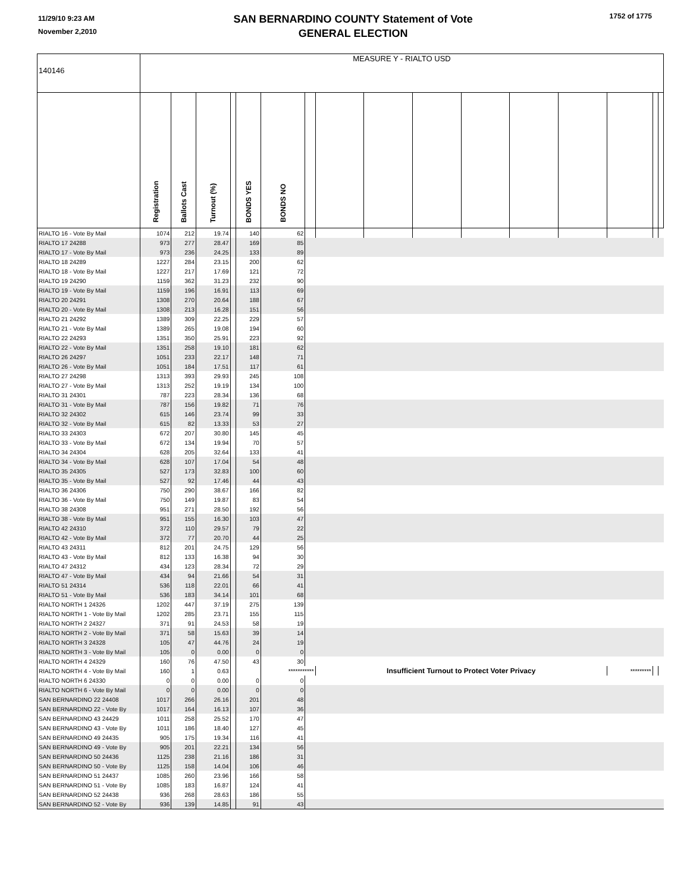11/29/10 9:23 AM
November 2,2010
SAN BERNARDINO COUNTY Statement of Vote
GENERAL ELECTION
1752 of 1775
| 140146 | MEASURE Y - RIALTO USD | | | | | | | | | | | | | | | |
| | Registration | Ballots Cast | Turnout (%) | | BONDS YES | BONDS NO | | | | | | | | | | |
| RIALTO 16 - Vote By Mail | 1074 | 212 | 19.74 | | 140 | 62 | | | | | | | | | | |
| RIALTO 17 24288 | 973 | 277 | 28.47 | | 169 | 85 | | | | | | | | | | |
| RIALTO 17 - Vote By Mail | 973 | 236 | 24.25 | | 133 | 89 | | | | | | | | | | |
| RIALTO 18 24289 | 1227 | 284 | 23.15 | | 200 | 62 | | | | | | | | | | |
| RIALTO 18 - Vote By Mail | 1227 | 217 | 17.69 | | 121 | 72 | | | | | | | | | | |
| RIALTO 19 24290 | 1159 | 362 | 31.23 | | 232 | 90 | | | | | | | | | | |
| RIALTO 19 - Vote By Mail | 1159 | 196 | 16.91 | | 113 | 69 | | | | | | | | | | |
| RIALTO 20 24291 | 1308 | 270 | 20.64 | | 188 | 67 | | | | | | | | | | |
| RIALTO 20 - Vote By Mail | 1308 | 213 | 16.28 | | 151 | 56 | | | | | | | | | | |
| RIALTO 21 24292 | 1389 | 309 | 22.25 | | 229 | 57 | | | | | | | | | | |
| RIALTO 21 - Vote By Mail | 1389 | 265 | 19.08 | | 194 | 60 | | | | | | | | | | |
| RIALTO 22 24293 | 1351 | 350 | 25.91 | | 223 | 92 | | | | | | | | | | |
| RIALTO 22 - Vote By Mail | 1351 | 258 | 19.10 | | 181 | 62 | | | | | | | | | | |
| RIALTO 26 24297 | 1051 | 233 | 22.17 | | 148 | 71 | | | | | | | | | | |
| RIALTO 26 - Vote By Mail | 1051 | 184 | 17.51 | | 117 | 61 | | | | | | | | | | |
| RIALTO 27 24298 | 1313 | 393 | 29.93 | | 245 | 108 | | | | | | | | | | |
| RIALTO 27 - Vote By Mail | 1313 | 252 | 19.19 | | 134 | 100 | | | | | | | | | | |
| RIALTO 31 24301 | 787 | 223 | 28.34 | | 136 | 68 | | | | | | | | | | |
| RIALTO 31 - Vote By Mail | 787 | 156 | 19.82 | | 71 | 76 | | | | | | | | | | |
| RIALTO 32 24302 | 615 | 146 | 23.74 | | 99 | 33 | | | | | | | | | | |
| RIALTO 32 - Vote By Mail | 615 | 82 | 13.33 | | 53 | 27 | | | | | | | | | | |
| RIALTO 33 24303 | 672 | 207 | 30.80 | | 145 | 45 | | | | | | | | | | |
| RIALTO 33 - Vote By Mail | 672 | 134 | 19.94 | | 70 | 57 | | | | | | | | | | |
| RIALTO 34 24304 | 628 | 205 | 32.64 | | 133 | 41 | | | | | | | | | | |
| RIALTO 34 - Vote By Mail | 628 | 107 | 17.04 | | 54 | 48 | | | | | | | | | | |
| RIALTO 35 24305 | 527 | 173 | 32.83 | | 100 | 60 | | | | | | | | | | |
| RIALTO 35 - Vote By Mail | 527 | 92 | 17.46 | | 44 | 43 | | | | | | | | | | |
| RIALTO 36 24306 | 750 | 290 | 38.67 | | 166 | 82 | | | | | | | | | | |
| RIALTO 36 - Vote By Mail | 750 | 149 | 19.87 | | 83 | 54 | | | | | | | | | | |
| RIALTO 38 24308 | 951 | 271 | 28.50 | | 192 | 56 | | | | | | | | | | |
| RIALTO 38 - Vote By Mail | 951 | 155 | 16.30 | | 103 | 47 | | | | | | | | | | |
| RIALTO 42 24310 | 372 | 110 | 29.57 | | 79 | 22 | | | | | | | | | | |
| RIALTO 42 - Vote By Mail | 372 | 77 | 20.70 | | 44 | 25 | | | | | | | | | | |
| RIALTO 43 24311 | 812 | 201 | 24.75 | | 129 | 56 | | | | | | | | | | |
| RIALTO 43 - Vote By Mail | 812 | 133 | 16.38 | | 94 | 30 | | | | | | | | | | |
| RIALTO 47 24312 | 434 | 123 | 28.34 | | 72 | 29 | | | | | | | | | | |
| RIALTO 47 - Vote By Mail | 434 | 94 | 21.66 | | 54 | 31 | | | | | | | | | | |
| RIALTO 51 24314 | 536 | 118 | 22.01 | | 66 | 41 | | | | | | | | | | |
| RIALTO 51 - Vote By Mail | 536 | 183 | 34.14 | | 101 | 68 | | | | | | | | | | |
| RIALTO NORTH 1 24326 | 1202 | 447 | 37.19 | | 275 | 139 | | | | | | | | | | |
| RIALTO NORTH 1 - Vote By Mail | 1202 | 285 | 23.71 | | 155 | 115 | | | | | | | | | | |
| RIALTO NORTH 2 24327 | 371 | 91 | 24.53 | | 58 | 19 | | | | | | | | | | |
| RIALTO NORTH 2 - Vote By Mail | 371 | 58 | 15.63 | | 39 | 14 | | | | | | | | | | |
| RIALTO NORTH 3 24328 | 105 | 47 | 44.76 | | 24 | 19 | | | | | | | | | | |
| RIALTO NORTH 3 - Vote By Mail | 105 | 0 | 0.00 | | 0 | 0 | | | | | | | | | | |
| RIALTO NORTH 4 24329 | 160 | 76 | 47.50 | | 43 | 30 | | | | | | | | | | |
| RIALTO NORTH 4 - Vote By Mail | 160 | 1 | 0.63 | | | *********** | | Insufficient Turnout to Protect Voter Privacy | | | | | | ********* | | |
| RIALTO NORTH 6 24330 | 0 | 0 | 0.00 | | 0 | 0 | | | | | | | | | | |
| RIALTO NORTH 6 - Vote By Mail | 0 | 0 | 0.00 | | 0 | 0 | | | | | | | | | | |
| SAN BERNARDINO 22 24408 | 1017 | 266 | 26.16 | | 201 | 48 | | | | | | | | | | |
| SAN BERNARDINO 22 - Vote By | 1017 | 164 | 16.13 | | 107 | 36 | | | | | | | | | | |
| SAN BERNARDINO 43 24429 | 1011 | 258 | 25.52 | | 170 | 47 | | | | | | | | | | |
| SAN BERNARDINO 43 - Vote By | 1011 | 186 | 18.40 | | 127 | 45 | | | | | | | | | | |
| SAN BERNARDINO 49 24435 | 905 | 175 | 19.34 | | 116 | 41 | | | | | | | | | | |
| SAN BERNARDINO 49 - Vote By | 905 | 201 | 22.21 | | 134 | 56 | | | | | | | | | | |
| SAN BERNARDINO 50 24436 | 1125 | 238 | 21.16 | | 186 | 31 | | | | | | | | | | |
| SAN BERNARDINO 50 - Vote By | 1125 | 158 | 14.04 | | 106 | 46 | | | | | | | | | | |
| SAN BERNARDINO 51 24437 | 1085 | 260 | 23.96 | | 166 | 58 | | | | | | | | | | |
| SAN BERNARDINO 51 - Vote By | 1085 | 183 | 16.87 | | 124 | 41 | | | | | | | | | | |
| SAN BERNARDINO 52 24438 | 936 | 268 | 28.63 | | 186 | 55 | | | | | | | | | | |
| SAN BERNARDINO 52 - Vote By | 936 | 139 | 14.85 | | 91 | 43 | | | | | | | | | | |